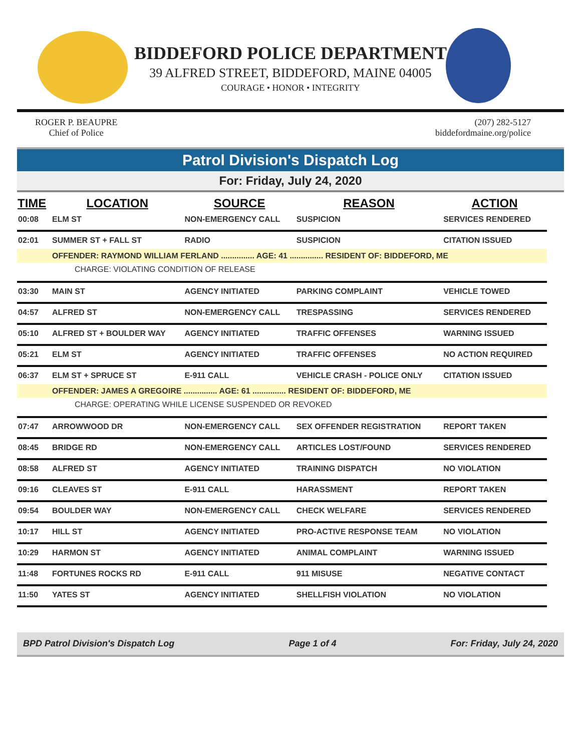BIDDEFORD POLICE DEPARTMENT
39 ALFRED STREET, BIDDEFORD, MAINE 04005
COURAGE • HONOR • INTEGRITY
ROGER P. BEAUPRE
Chief of Police
(207) 282-5127
biddefordmaine.org/police
Patrol Division's Dispatch Log
For: Friday, July 24, 2020
| TIME | LOCATION | SOURCE | REASON | ACTION |
| --- | --- | --- | --- | --- |
| 00:08 | ELM ST | NON-EMERGENCY CALL | SUSPICION | SERVICES RENDERED |
| 02:01 | SUMMER ST + FALL ST | RADIO | SUSPICION | CITATION ISSUED |
| | OFFENDER: RAYMOND WILLIAM FERLAND ............... AGE: 41 ............... RESIDENT OF: BIDDEFORD, ME | | | |
| CHARGE: VIOLATING CONDITION OF RELEASE | | | | |
| 03:30 | MAIN ST | AGENCY INITIATED | PARKING COMPLAINT | VEHICLE TOWED |
| 04:57 | ALFRED ST | NON-EMERGENCY CALL | TRESPASSING | SERVICES RENDERED |
| 05:10 | ALFRED ST + BOULDER WAY | AGENCY INITIATED | TRAFFIC OFFENSES | WARNING ISSUED |
| 05:21 | ELM ST | AGENCY INITIATED | TRAFFIC OFFENSES | NO ACTION REQUIRED |
| 06:37 | ELM ST + SPRUCE ST | E-911 CALL | VEHICLE CRASH - POLICE ONLY | CITATION ISSUED |
| | OFFENDER: JAMES A GREGOIRE ............... AGE: 61 ............... RESIDENT OF: BIDDEFORD, ME | | | |
| CHARGE: OPERATING WHILE LICENSE SUSPENDED OR REVOKED | | | | |
| 07:47 | ARROWWOOD DR | NON-EMERGENCY CALL | SEX OFFENDER REGISTRATION | REPORT TAKEN |
| 08:45 | BRIDGE RD | NON-EMERGENCY CALL | ARTICLES LOST/FOUND | SERVICES RENDERED |
| 08:58 | ALFRED ST | AGENCY INITIATED | TRAINING DISPATCH | NO VIOLATION |
| 09:16 | CLEAVES ST | E-911 CALL | HARASSMENT | REPORT TAKEN |
| 09:54 | BOULDER WAY | NON-EMERGENCY CALL | CHECK WELFARE | SERVICES RENDERED |
| 10:17 | HILL ST | AGENCY INITIATED | PRO-ACTIVE RESPONSE TEAM | NO VIOLATION |
| 10:29 | HARMON ST | AGENCY INITIATED | ANIMAL COMPLAINT | WARNING ISSUED |
| 11:48 | FORTUNES ROCKS RD | E-911 CALL | 911 MISUSE | NEGATIVE CONTACT |
| 11:50 | YATES ST | AGENCY INITIATED | SHELLFISH VIOLATION | NO VIOLATION |
BPD Patrol Division's Dispatch Log Page 1 of 4 For: Friday, July 24, 2020